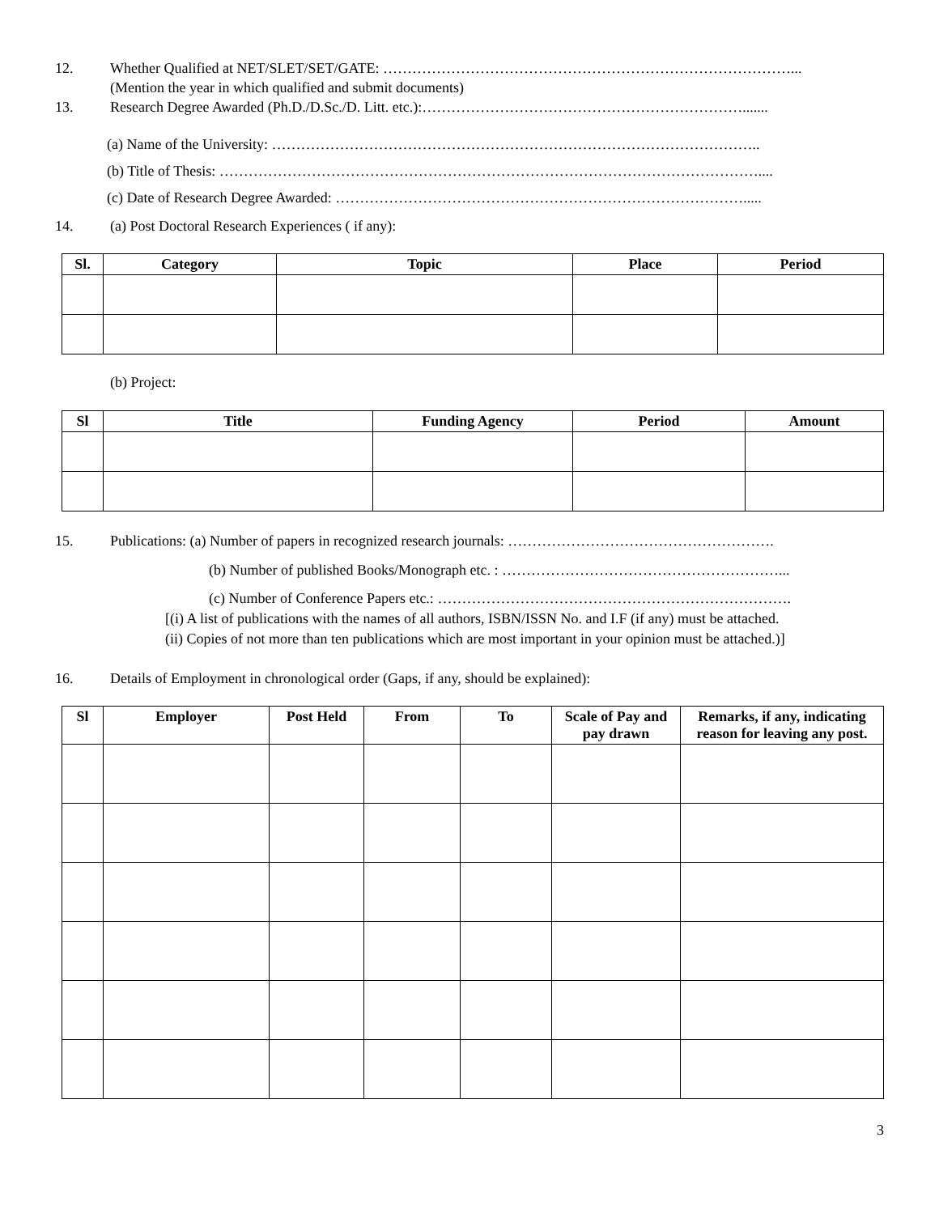12. Whether Qualified at NET/SLET/SET/GATE: …………………………………………………………………………...
(Mention the year in which qualified and submit documents)
13. Research Degree Awarded (Ph.D./D.Sc./D. Litt. etc.):………………………………………………………….......
(a) Name of the University: ………………………………………………………………………………………..
(b) Title of Thesis: …………………………………………………………………………………………………....
(c) Date of Research Degree Awarded: ………………………………………………………………………….....
14. (a) Post Doctoral Research Experiences ( if any):
| Sl. | Category | Topic | Place | Period |
| --- | --- | --- | --- | --- |
(b) Project:
| Sl | Title | Funding Agency | Period | Amount |
| --- | --- | --- | --- | --- |
15. Publications: (a) Number of papers in recognized research journals: ……………………………………………….
(b) Number of published Books/Monograph etc. : …………………………………………………...
(c) Number of Conference Papers etc.: ……………………………………………………………….
[(i) A list of publications with the names of all authors, ISBN/ISSN No. and I.F (if any) must be attached.
(ii) Copies of not more than ten publications which are most important in your opinion must be attached.)]
16. Details of Employment in chronological order (Gaps, if any, should be explained):
| Sl | Employer | Post Held | From | To | Scale of Pay and pay drawn | Remarks, if any, indicating reason for leaving any post. |
| --- | --- | --- | --- | --- | --- | --- |
3